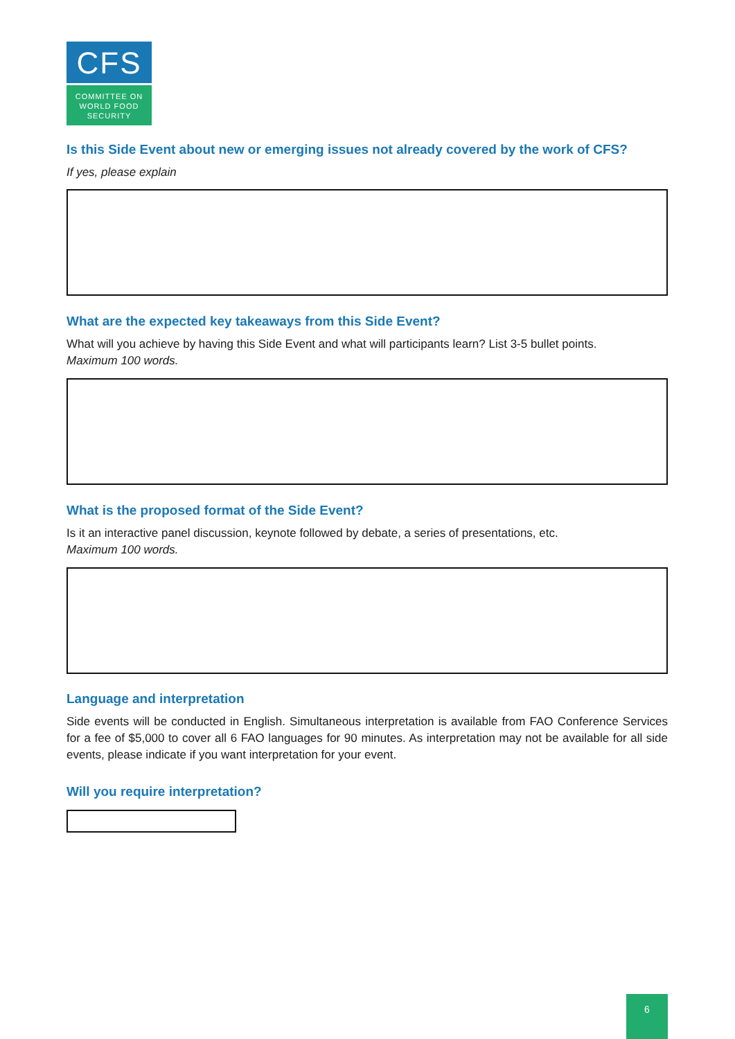CFS
COMMITTEE ON
WORLD FOOD
SECURITY
Is this Side Event about new or emerging issues not already covered by the work of CFS?
If yes, please explain
What are the expected key takeaways from this Side Event?
What will you achieve by having this Side Event and what will participants learn? List 3-5 bullet points.
Maximum 100 words.
What is the proposed format of the Side Event?
Is it an interactive panel discussion, keynote followed by debate, a series of presentations, etc.
Maximum 100 words.
Language and interpretation
Side events will be conducted in English. Simultaneous interpretation is available from FAO Conference Services for a fee of $5,000 to cover all 6 FAO languages for 90 minutes. As interpretation may not be available for all side events, please indicate if you want interpretation for your event.
Will you require interpretation?
6